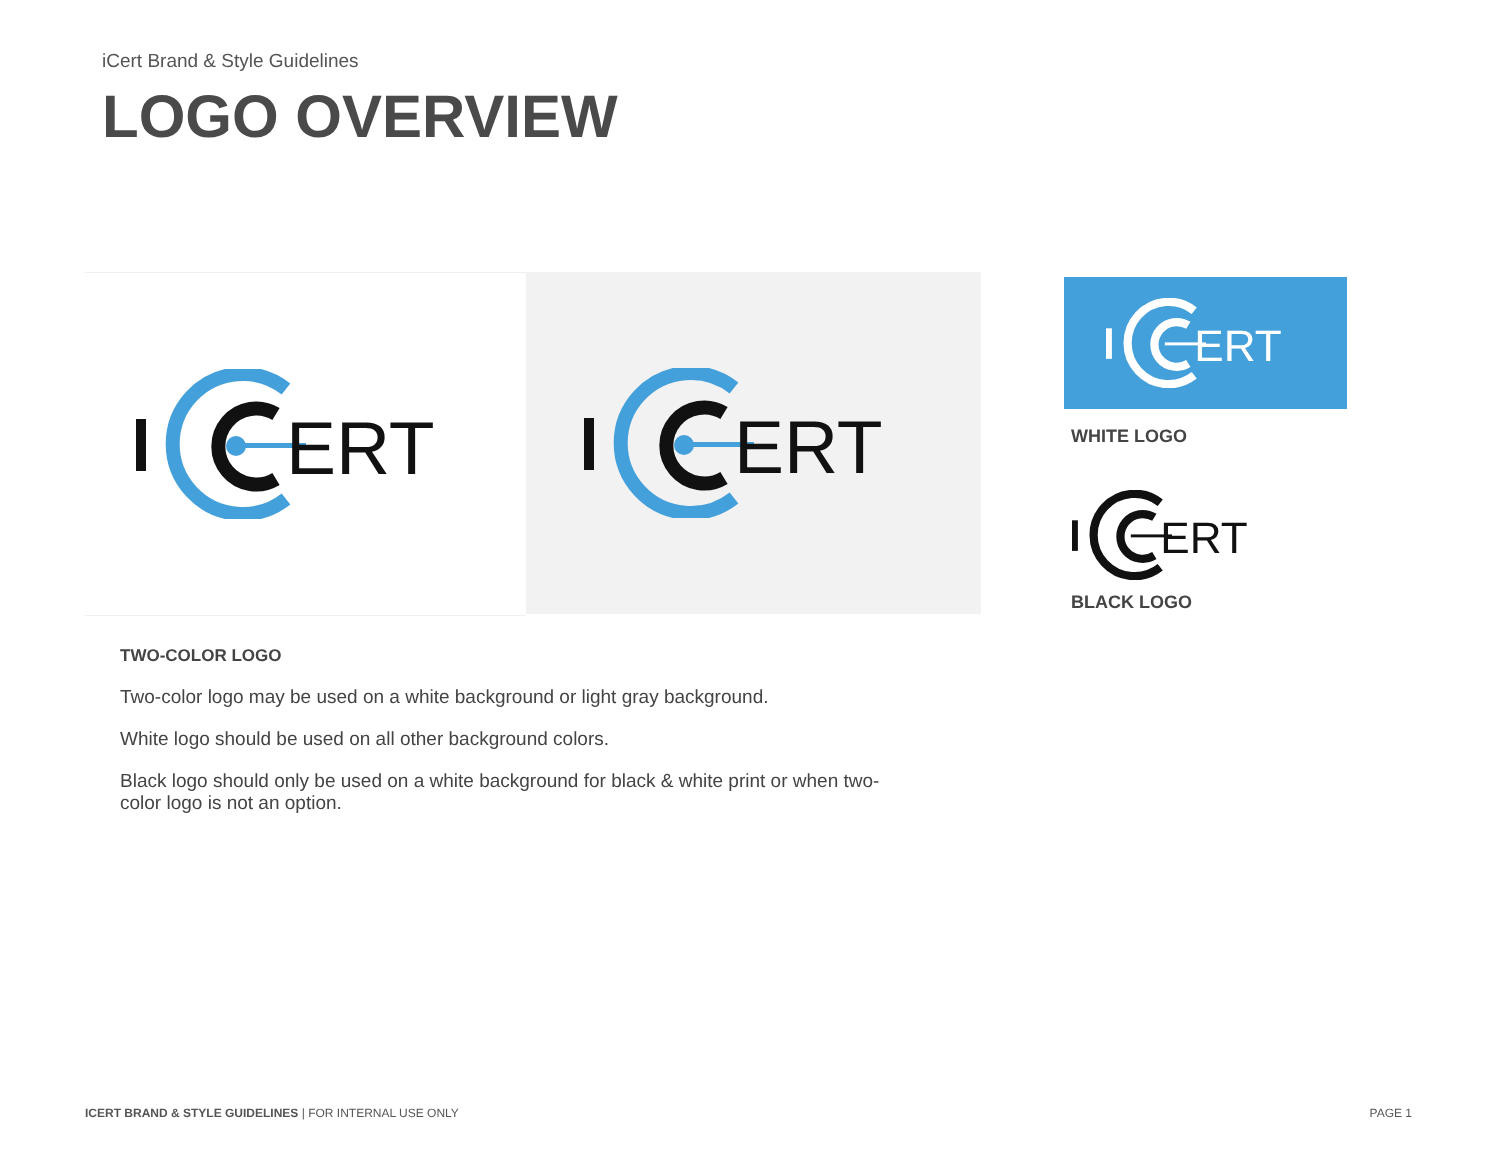iCert Brand & Style Guidelines
LOGO OVERVIEW
ERT
ERT
ERT
WHITE LOGO
ERT
BLACK LOGO
TWO-COLOR LOGO
Two-color logo may be used on a white background or light gray background.
White logo should be used on all other background colors.
Black logo should only be used on a white background for black & white print or when two-color logo is not an option.
ICERT BRAND & STYLE GUIDELINES | FOR INTERNAL USE ONLY
PAGE 1